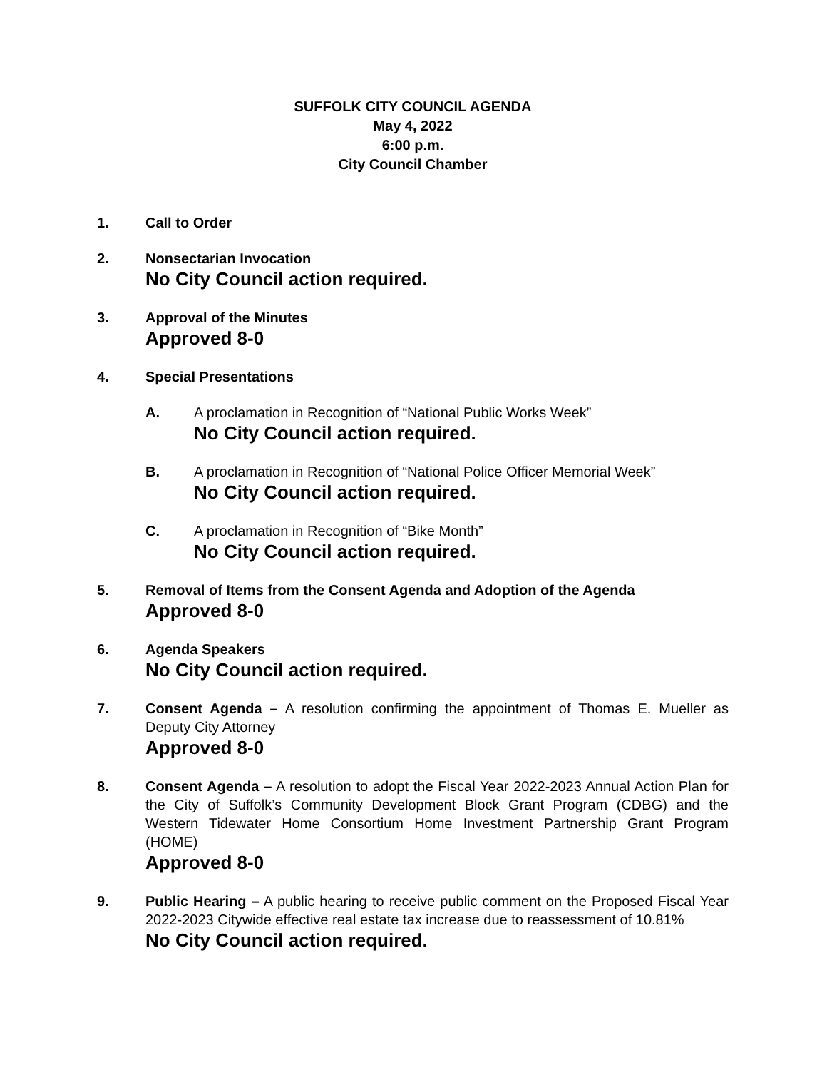SUFFOLK CITY COUNCIL AGENDA
May 4, 2022
6:00 p.m.
City Council Chamber
1. Call to Order
2. Nonsectarian Invocation
No City Council action required.
3. Approval of the Minutes
Approved 8-0
4. Special Presentations
A. A proclamation in Recognition of “National Public Works Week”
No City Council action required.
B. A proclamation in Recognition of “National Police Officer Memorial Week”
No City Council action required.
C. A proclamation in Recognition of “Bike Month”
No City Council action required.
5. Removal of Items from the Consent Agenda and Adoption of the Agenda
Approved 8-0
6. Agenda Speakers
No City Council action required.
7. Consent Agenda – A resolution confirming the appointment of Thomas E. Mueller as Deputy City Attorney
Approved 8-0
8. Consent Agenda – A resolution to adopt the Fiscal Year 2022-2023 Annual Action Plan for the City of Suffolk’s Community Development Block Grant Program (CDBG) and the Western Tidewater Home Consortium Home Investment Partnership Grant Program (HOME)
Approved 8-0
9. Public Hearing – A public hearing to receive public comment on the Proposed Fiscal Year 2022-2023 Citywide effective real estate tax increase due to reassessment of 10.81%
No City Council action required.